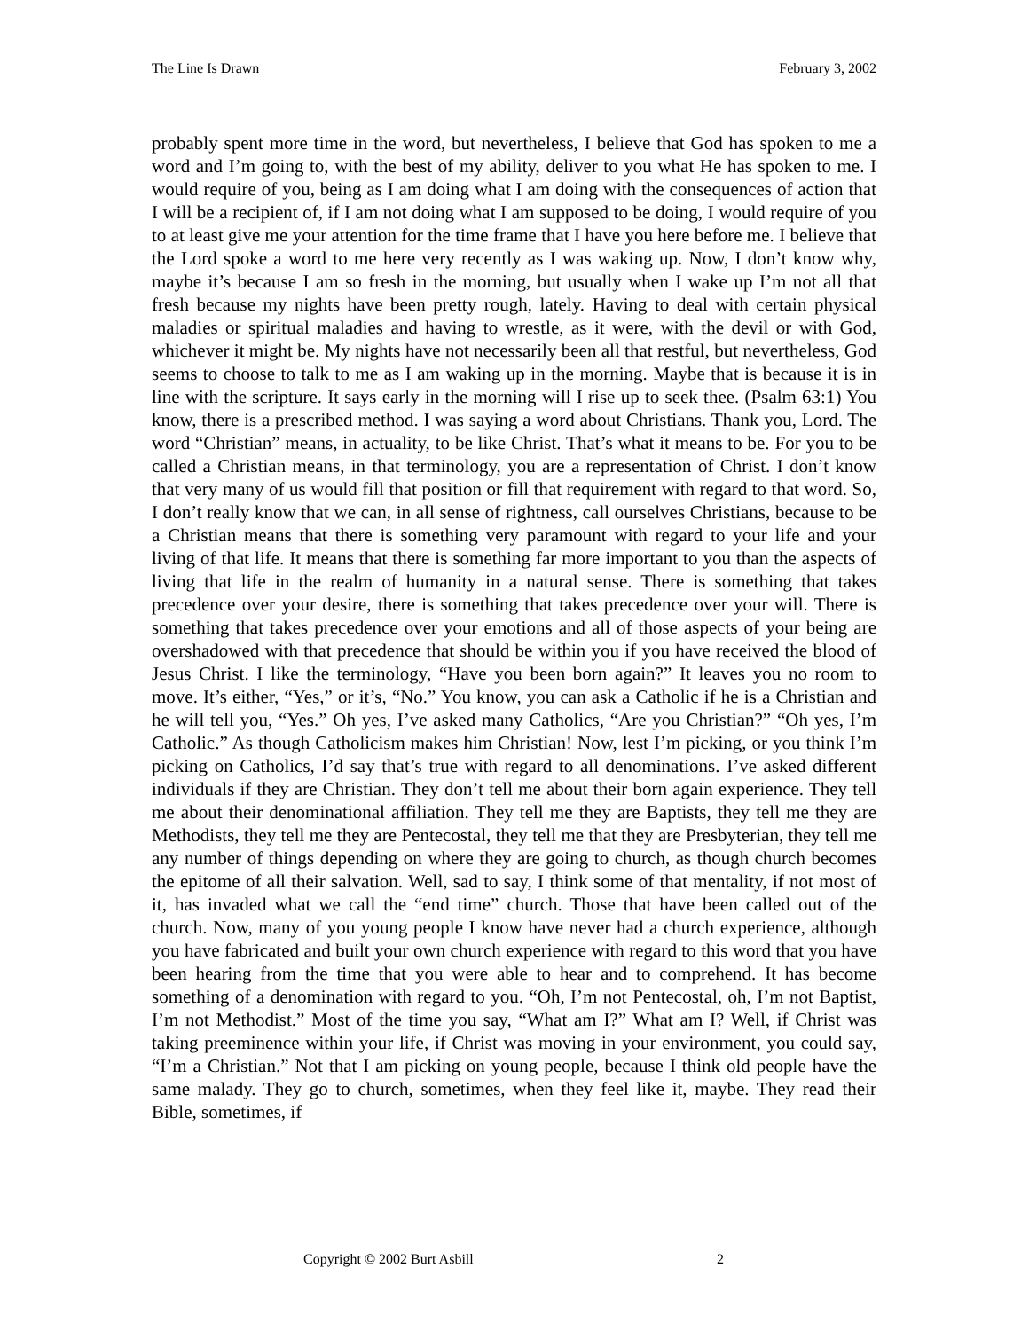The Line Is Drawn February 3, 2002
probably spent more time in the word, but nevertheless, I believe that God has spoken to me a word and I’m going to, with the best of my ability, deliver to you what He has spoken to me. I would require of you, being as I am doing what I am doing with the consequences of action that I will be a recipient of, if I am not doing what I am supposed to be doing, I would require of you to at least give me your attention for the time frame that I have you here before me. I believe that the Lord spoke a word to me here very recently as I was waking up. Now, I don’t know why, maybe it’s because I am so fresh in the morning, but usually when I wake up I’m not all that fresh because my nights have been pretty rough, lately. Having to deal with certain physical maladies or spiritual maladies and having to wrestle, as it were, with the devil or with God, whichever it might be. My nights have not necessarily been all that restful, but nevertheless, God seems to choose to talk to me as I am waking up in the morning. Maybe that is because it is in line with the scripture. It says early in the morning will I rise up to seek thee. (Psalm 63:1) You know, there is a prescribed method. I was saying a word about Christians. Thank you, Lord. The word “Christian” means, in actuality, to be like Christ. That’s what it means to be. For you to be called a Christian means, in that terminology, you are a representation of Christ. I don’t know that very many of us would fill that position or fill that requirement with regard to that word. So, I don’t really know that we can, in all sense of rightness, call ourselves Christians, because to be a Christian means that there is something very paramount with regard to your life and your living of that life. It means that there is something far more important to you than the aspects of living that life in the realm of humanity in a natural sense. There is something that takes precedence over your desire, there is something that takes precedence over your will. There is something that takes precedence over your emotions and all of those aspects of your being are overshadowed with that precedence that should be within you if you have received the blood of Jesus Christ. I like the terminology, “Have you been born again?” It leaves you no room to move. It’s either, “Yes,” or it’s, “No.” You know, you can ask a Catholic if he is a Christian and he will tell you, “Yes.” Oh yes, I’ve asked many Catholics, “Are you Christian?” “Oh yes, I’m Catholic.” As though Catholicism makes him Christian! Now, lest I’m picking, or you think I’m picking on Catholics, I’d say that’s true with regard to all denominations. I’ve asked different individuals if they are Christian. They don’t tell me about their born again experience. They tell me about their denominational affiliation. They tell me they are Baptists, they tell me they are Methodists, they tell me they are Pentecostal, they tell me that they are Presbyterian, they tell me any number of things depending on where they are going to church, as though church becomes the epitome of all their salvation. Well, sad to say, I think some of that mentality, if not most of it, has invaded what we call the “end time” church. Those that have been called out of the church. Now, many of you young people I know have never had a church experience, although you have fabricated and built your own church experience with regard to this word that you have been hearing from the time that you were able to hear and to comprehend. It has become something of a denomination with regard to you. “Oh, I’m not Pentecostal, oh, I’m not Baptist, I’m not Methodist.” Most of the time you say, “What am I?” What am I? Well, if Christ was taking preeminence within your life, if Christ was moving in your environment, you could say, “I’m a Christian.” Not that I am picking on young people, because I think old people have the same malady. They go to church, sometimes, when they feel like it, maybe. They read their Bible, sometimes, if
Copyright © 2002 Burt Asbill 2